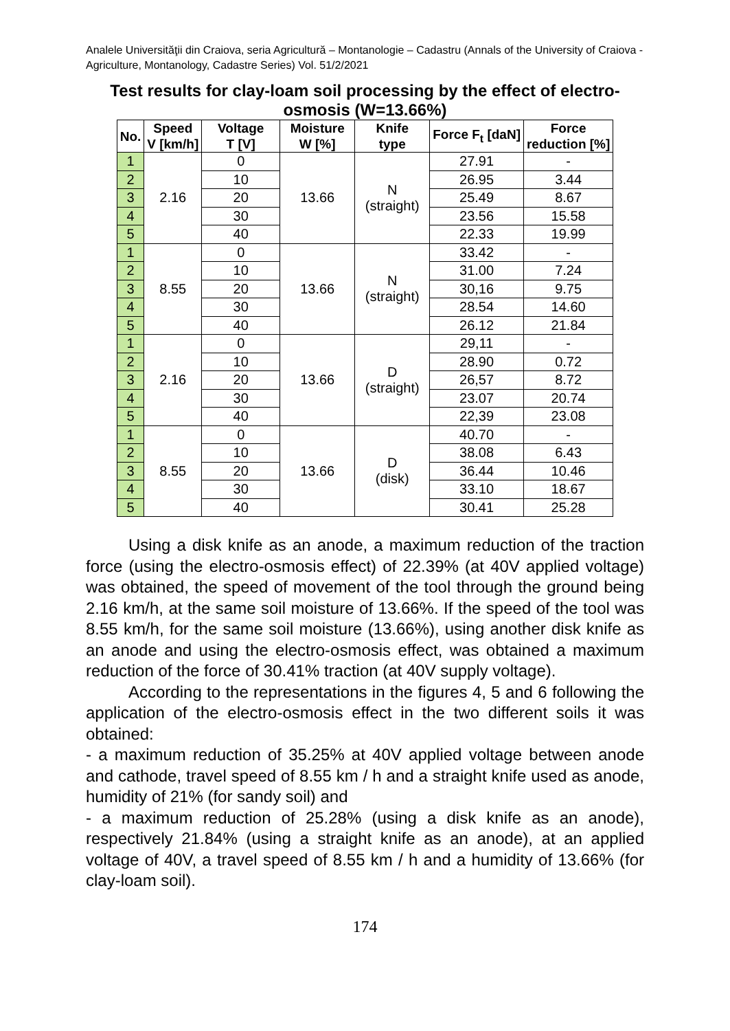Analele Universităţii din Craiova, seria Agricultură – Montanologie – Cadastru (Annals of the University of Craiova - Agriculture, Montanology, Cadastre Series) Vol. 51/2/2021
Test results for clay-loam soil processing by the effect of electro-osmosis (W=13.66%)
| No. | Speed V [km/h] | Voltage T [V] | Moisture W [%] | Knife type | Force F<sub>t</sub> [daN] | Force reduction [%] |
| --- | --- | --- | --- | --- | --- | --- |
| 1 | 2.16 | 0 | 13.66 | N (straight) | 27.91 | - |
| 2 | | 10 | | | 26.95 | 3.44 |
| 3 | | 20 | | | 25.49 | 8.67 |
| 4 | | 30 | | | 23.56 | 15.58 |
| 5 | | 40 | | | 22.33 | 19.99 |
| 1 | 8.55 | 0 | 13.66 | N (straight) | 33.42 | - |
| 2 | | 10 | | | 31.00 | 7.24 |
| 3 | | 20 | | | 30,16 | 9.75 |
| 4 | | 30 | | | 28.54 | 14.60 |
| 5 | | 40 | | | 26.12 | 21.84 |
| 1 | 2.16 | 0 | 13.66 | D (straight) | 29,11 | - |
| 2 | | 10 | | | 28.90 | 0.72 |
| 3 | | 20 | | | 26,57 | 8.72 |
| 4 | | 30 | | | 23.07 | 20.74 |
| 5 | | 40 | | | 22,39 | 23.08 |
| 1 | 8.55 | 0 | 13.66 | D (disk) | 40.70 | - |
| 2 | | 10 | | | 38.08 | 6.43 |
| 3 | | 20 | | | 36.44 | 10.46 |
| 4 | | 30 | | | 33.10 | 18.67 |
| 5 | | 40 | | | 30.41 | 25.28 |
Using a disk knife as an anode, a maximum reduction of the traction force (using the electro-osmosis effect) of 22.39% (at 40V applied voltage) was obtained, the speed of movement of the tool through the ground being 2.16 km/h, at the same soil moisture of 13.66%. If the speed of the tool was 8.55 km/h, for the same soil moisture (13.66%), using another disk knife as an anode and using the electro-osmosis effect, was obtained a maximum reduction of the force of 30.41% traction (at 40V supply voltage).
According to the representations in the figures 4, 5 and 6 following the application of the electro-osmosis effect in the two different soils it was obtained:
- a maximum reduction of 35.25% at 40V applied voltage between anode and cathode, travel speed of 8.55 km / h and a straight knife used as anode, humidity of 21% (for sandy soil) and
- a maximum reduction of 25.28% (using a disk knife as an anode), respectively 21.84% (using a straight knife as an anode), at an applied voltage of 40V, a travel speed of 8.55 km / h and a humidity of 13.66% (for clay-loam soil).
174